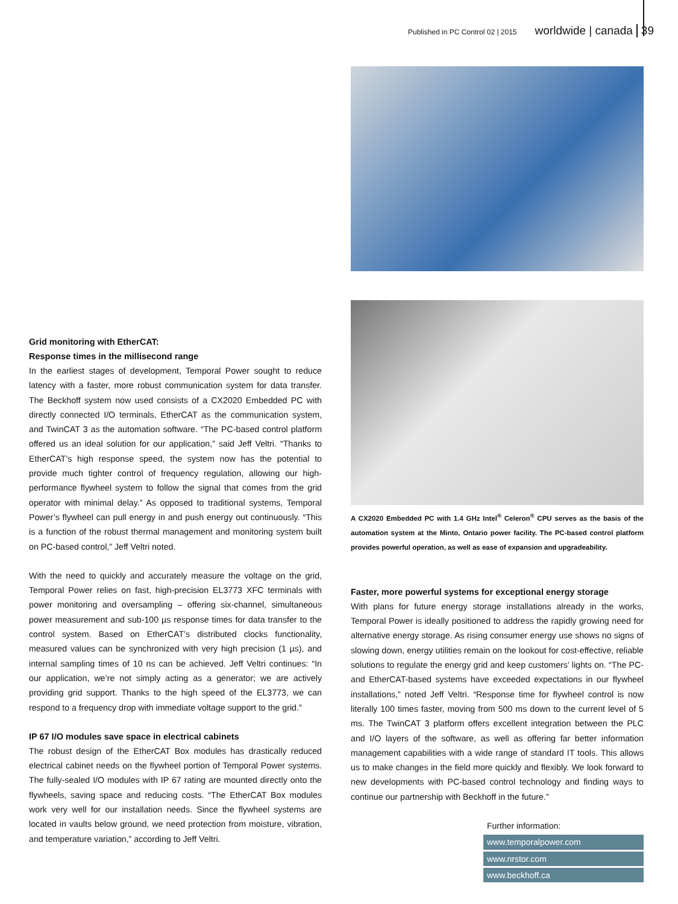Published in PC Control 02 | 2015 worldwide | canada 39
Grid monitoring with EtherCAT:
Response times in the millisecond range
In the earliest stages of development, Temporal Power sought to reduce latency with a faster, more robust communication system for data transfer. The Beckhoff system now used consists of a CX2020 Embedded PC with directly connected I/O terminals, EtherCAT as the communication system, and TwinCAT 3 as the automation software. “The PC-based control platform offered us an ideal solution for our application,” said Jeff Veltri. “Thanks to EtherCAT’s high response speed, the system now has the potential to provide much tighter control of frequency regulation, allowing our high-performance flywheel system to follow the signal that comes from the grid operator with minimal delay.” As opposed to traditional systems, Temporal Power’s flywheel can pull energy in and push energy out continuously. “This is a function of the robust thermal management and monitoring system built on PC-based control,” Jeff Veltri noted.
With the need to quickly and accurately measure the voltage on the grid, Temporal Power relies on fast, high-precision EL3773 XFC terminals with power monitoring and oversampling – offering six-channel, simultaneous power measurement and sub-100 µs response times for data transfer to the control system. Based on EtherCAT’s distributed clocks functionality, measured values can be synchronized with very high precision (1 µs), and internal sampling times of 10 ns can be achieved. Jeff Veltri continues: “In our application, we’re not simply acting as a generator; we are actively providing grid support. Thanks to the high speed of the EL3773, we can respond to a frequency drop with immediate voltage support to the grid.”
IP 67 I/O modules save space in electrical cabinets
The robust design of the EtherCAT Box modules has drastically reduced electrical cabinet needs on the flywheel portion of Temporal Power systems. The fully-sealed I/O modules with IP 67 rating are mounted directly onto the flywheels, saving space and reducing costs. “The EtherCAT Box modules work very well for our installation needs. Since the flywheel systems are located in vaults below ground, we need protection from moisture, vibration, and temperature variation,” according to Jeff Veltri.
A CX2020 Embedded PC with 1.4 GHz Intel<sup>®</sup> Celeron<sup>®</sup> CPU serves as the basis of the automation system at the Minto, Ontario power facility. The PC-based control platform provides powerful operation, as well as ease of expansion and upgradeability.
Faster, more powerful systems for exceptional energy storage
With plans for future energy storage installations already in the works, Temporal Power is ideally positioned to address the rapidly growing need for alternative energy storage. As rising consumer energy use shows no signs of slowing down, energy utilities remain on the lookout for cost-effective, reliable solutions to regulate the energy grid and keep customers’ lights on. “The PC- and EtherCAT-based systems have exceeded expectations in our flywheel installations,” noted Jeff Veltri. “Response time for flywheel control is now literally 100 times faster, moving from 500 ms down to the current level of 5 ms. The TwinCAT 3 platform offers excellent integration between the PLC and I/O layers of the software, as well as offering far better information management capabilities with a wide range of standard IT tools. This allows us to make changes in the field more quickly and flexibly. We look forward to new developments with PC-based control technology and finding ways to continue our partnership with Beckhoff in the future.”
Further information:
www.temporalpower.com
www.nrstor.com
www.beckhoff.ca